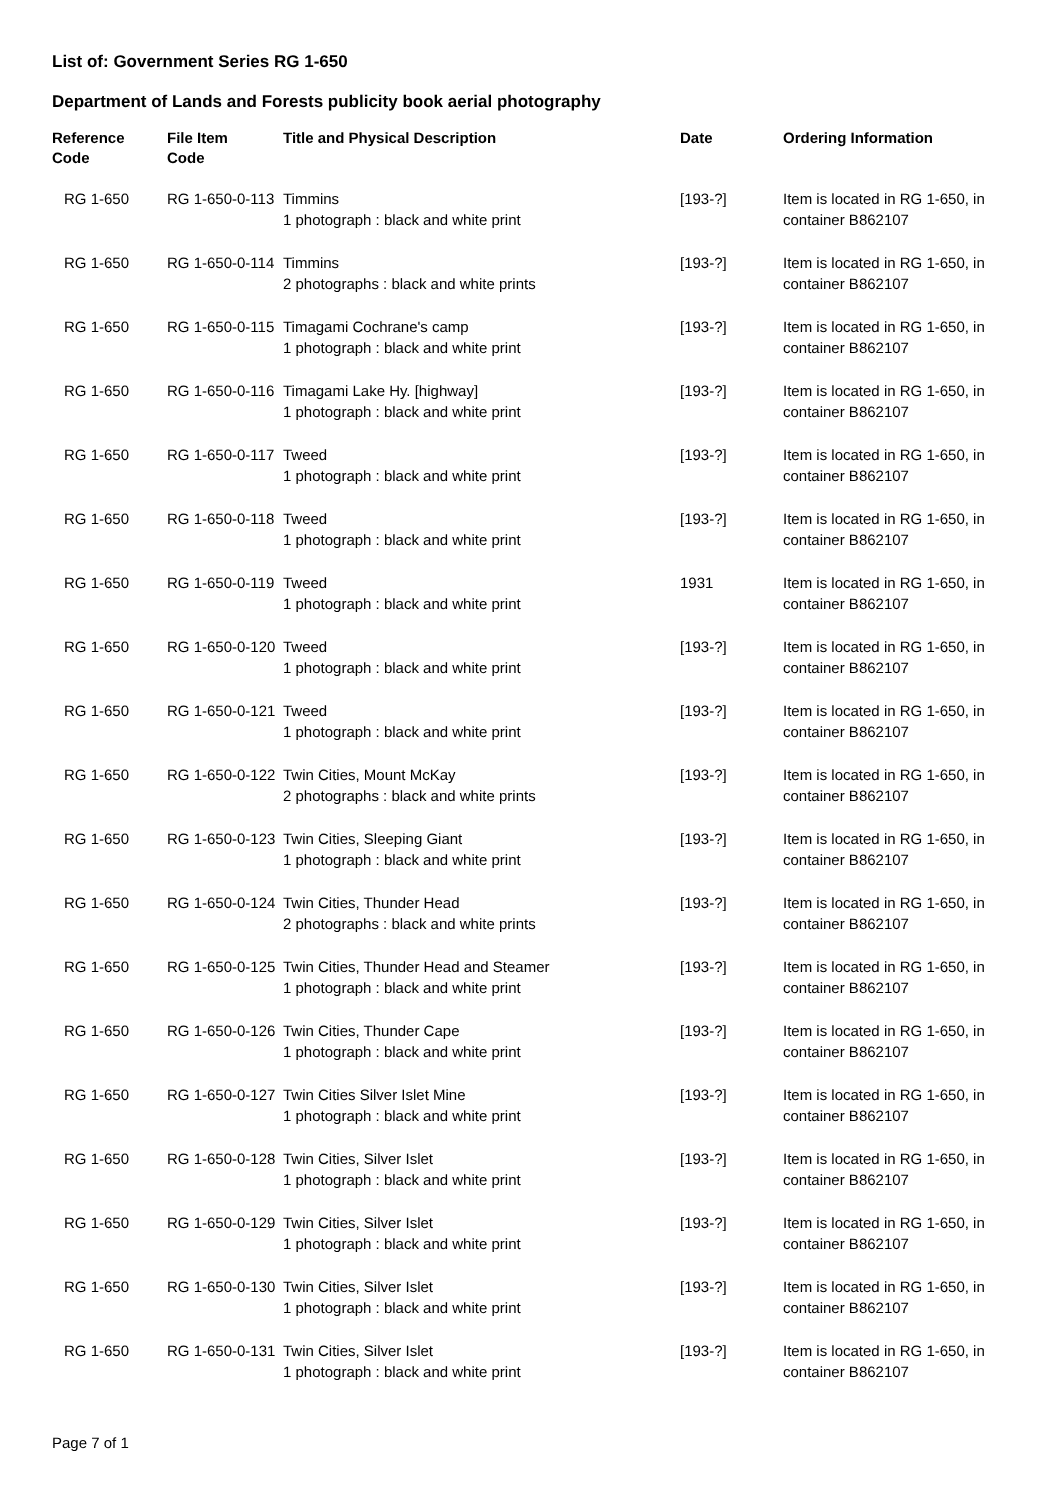List of: Government Series RG 1-650
Department of Lands and Forests publicity book aerial photography
| Reference Code | File Item Code | Title and Physical Description | Date | Ordering Information |
| --- | --- | --- | --- | --- |
| RG 1-650 | RG 1-650-0-113 | Timmins 1 photograph : black and white print | [193-?] | Item is located in RG 1-650, in container B862107 |
| RG 1-650 | RG 1-650-0-114 | Timmins 2 photographs : black and white prints | [193-?] | Item is located in RG 1-650, in container B862107 |
| RG 1-650 | RG 1-650-0-115 | Timagami Cochrane's camp 1 photograph : black and white print | [193-?] | Item is located in RG 1-650, in container B862107 |
| RG 1-650 | RG 1-650-0-116 | Timagami Lake Hy. [highway] 1 photograph : black and white print | [193-?] | Item is located in RG 1-650, in container B862107 |
| RG 1-650 | RG 1-650-0-117 | Tweed 1 photograph : black and white print | [193-?] | Item is located in RG 1-650, in container B862107 |
| RG 1-650 | RG 1-650-0-118 | Tweed 1 photograph : black and white print | [193-?] | Item is located in RG 1-650, in container B862107 |
| RG 1-650 | RG 1-650-0-119 | Tweed 1 photograph : black and white print | 1931 | Item is located in RG 1-650, in container B862107 |
| RG 1-650 | RG 1-650-0-120 | Tweed 1 photograph : black and white print | [193-?] | Item is located in RG 1-650, in container B862107 |
| RG 1-650 | RG 1-650-0-121 | Tweed 1 photograph : black and white print | [193-?] | Item is located in RG 1-650, in container B862107 |
| RG 1-650 | RG 1-650-0-122 | Twin Cities, Mount McKay 2 photographs : black and white prints | [193-?] | Item is located in RG 1-650, in container B862107 |
| RG 1-650 | RG 1-650-0-123 | Twin Cities, Sleeping Giant 1 photograph : black and white print | [193-?] | Item is located in RG 1-650, in container B862107 |
| RG 1-650 | RG 1-650-0-124 | Twin Cities, Thunder Head 2 photographs : black and white prints | [193-?] | Item is located in RG 1-650, in container B862107 |
| RG 1-650 | RG 1-650-0-125 | Twin Cities, Thunder Head and Steamer 1 photograph : black and white print | [193-?] | Item is located in RG 1-650, in container B862107 |
| RG 1-650 | RG 1-650-0-126 | Twin Cities, Thunder Cape 1 photograph : black and white print | [193-?] | Item is located in RG 1-650, in container B862107 |
| RG 1-650 | RG 1-650-0-127 | Twin Cities Silver Islet Mine 1 photograph : black and white print | [193-?] | Item is located in RG 1-650, in container B862107 |
| RG 1-650 | RG 1-650-0-128 | Twin Cities, Silver Islet 1 photograph : black and white print | [193-?] | Item is located in RG 1-650, in container B862107 |
| RG 1-650 | RG 1-650-0-129 | Twin Cities, Silver Islet 1 photograph : black and white print | [193-?] | Item is located in RG 1-650, in container B862107 |
| RG 1-650 | RG 1-650-0-130 | Twin Cities, Silver Islet 1 photograph : black and white print | [193-?] | Item is located in RG 1-650, in container B862107 |
| RG 1-650 | RG 1-650-0-131 | Twin Cities, Silver Islet 1 photograph : black and white print | [193-?] | Item is located in RG 1-650, in container B862107 |
Page 7 of 1